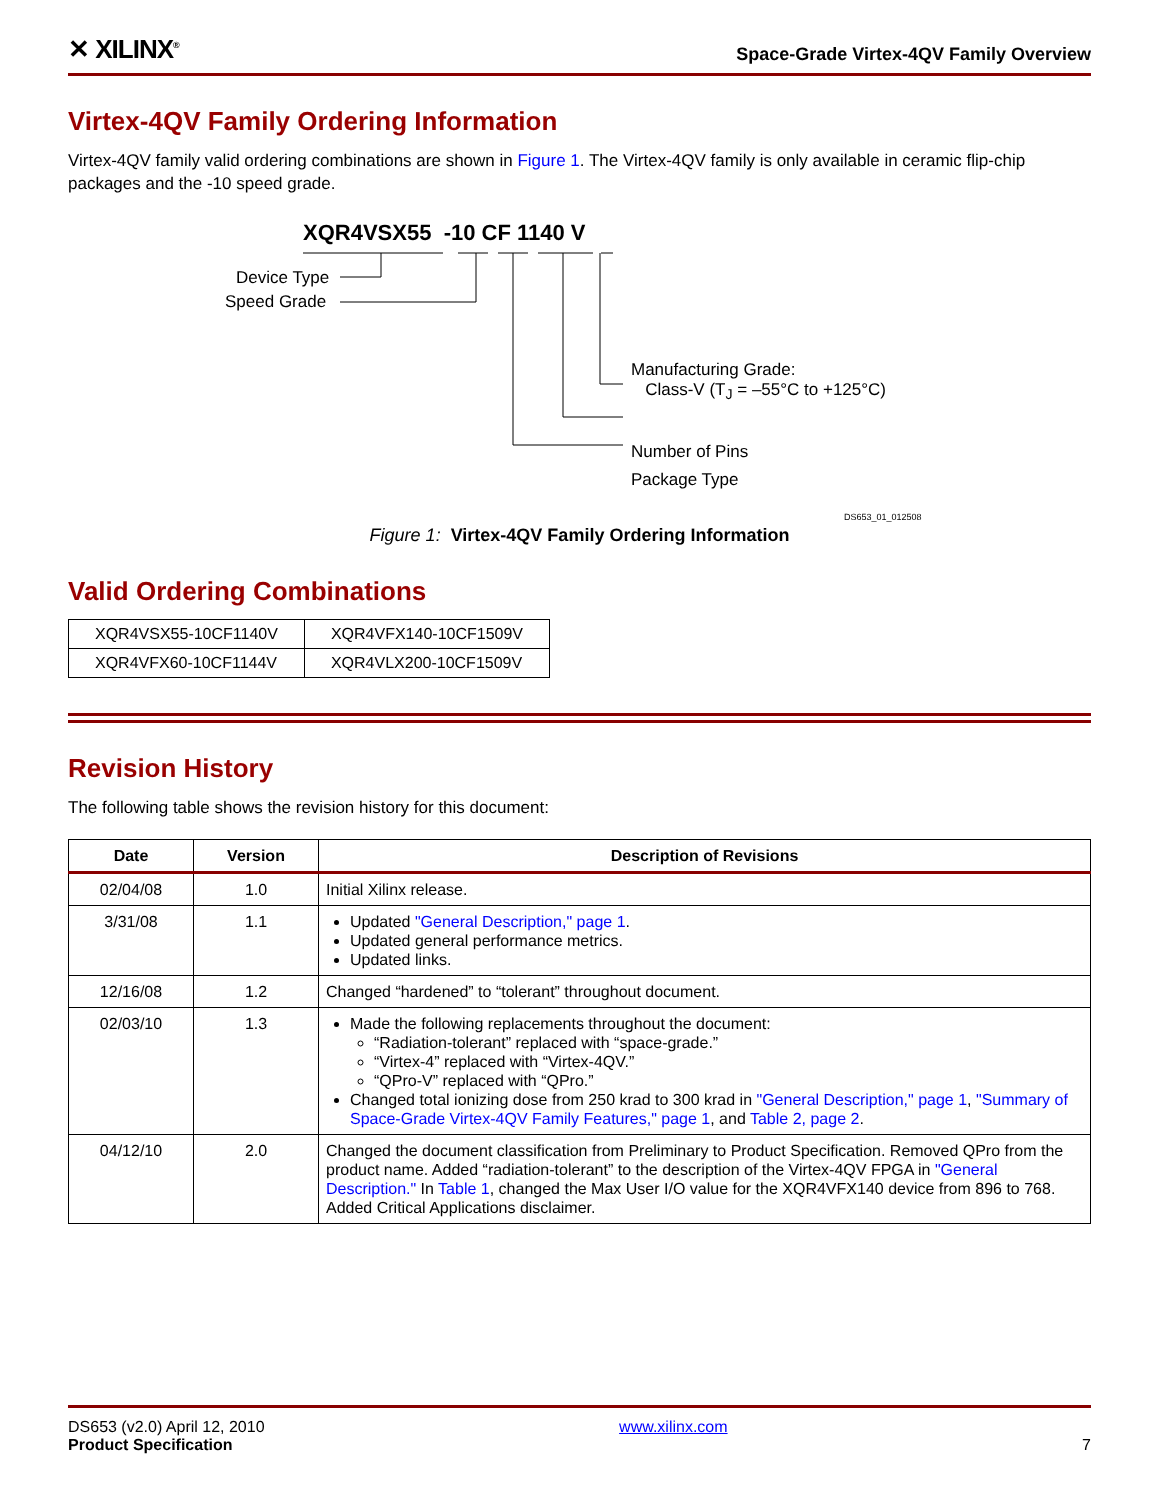✕ XILINX<sup>®</sup> Space-Grade Virtex-4QV Family Overview
Virtex-4QV Family Ordering Information
Virtex-4QV family valid ordering combinations are shown in Figure 1. The Virtex-4QV family is only available in ceramic flip-chip packages and the -10 speed grade.
XQR4VSX55 -10 CF 1140 V
Device Type
Speed Grade
Manufacturing Grade:
Class-V (T<sub>J</sub> = –55°C to +125°C)
Number of Pins
Package Type
DS653_01_012508
Figure 1: Virtex-4QV Family Ordering Information
Valid Ordering Combinations
| XQR4VSX55-10CF1140V | XQR4VFX140-10CF1509V |
| XQR4VFX60-10CF1144V | XQR4VLX200-10CF1509V |
Revision History
The following table shows the revision history for this document:
| Date | Version | Description of Revisions |
| --- | --- | --- |
| 02/04/08 | 1.0 | Initial Xilinx release. |
| 3/31/08 | 1.1 | Updated "General Description," page 1 . Updated general performance metrics. Updated links. |
| 12/16/08 | 1.2 | Changed “hardened” to “tolerant” throughout document. |
| 02/03/10 | 1.3 | Made the following replacements throughout the document: “Radiation-tolerant” replaced with “space-grade.” “Virtex-4” replaced with “Virtex-4QV.” “QPro-V” replaced with “QPro.” Changed total ionizing dose from 250 krad to 300 krad in "General Description," page 1 , "Summary of Space-Grade Virtex-4QV Family Features," page 1 , and Table 2, page 2 . |
| 04/12/10 | 2.0 | Changed the document classification from Preliminary to Product Specification. Removed QPro from the product name. Added “radiation-tolerant” to the description of the Virtex-4QV FPGA in "General Description." In Table 1 , changed the Max User I/O value for the XQR4VFX140 device from 896 to 768. Added Critical Applications disclaimer. |
DS653 (v2.0) April 12, 2010
Product Specification
www.xilinx.com
7